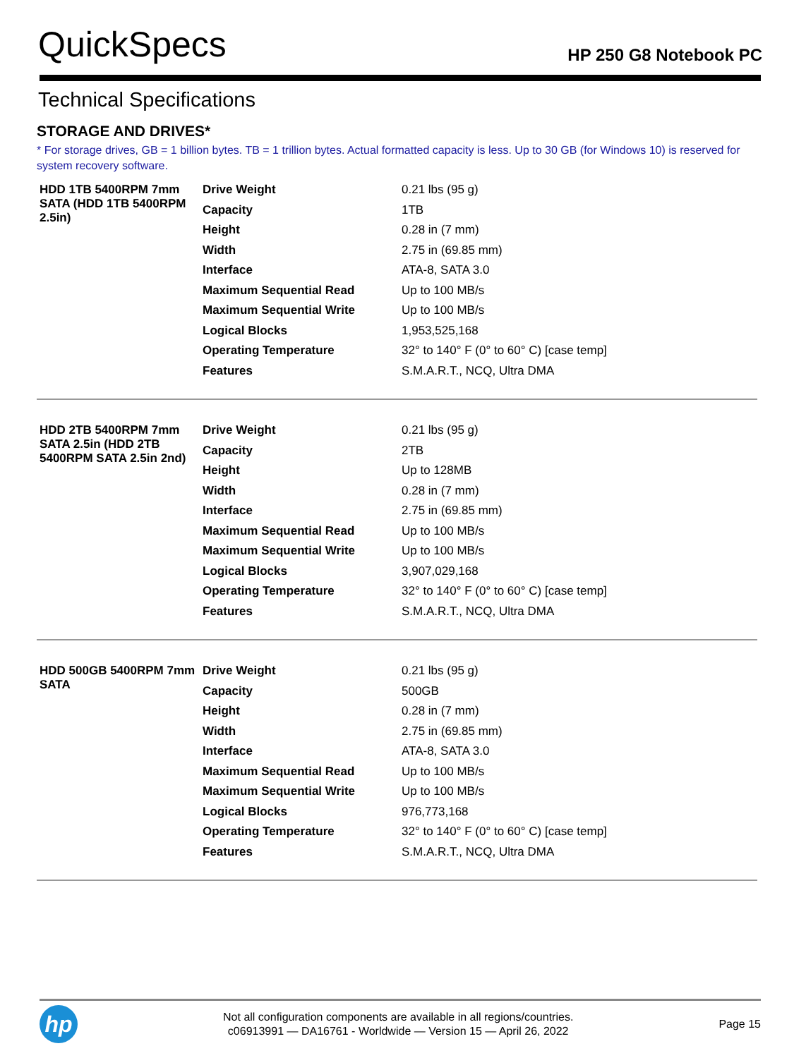QuickSpecs
HP 250 G8 Notebook PC
Technical Specifications
STORAGE AND DRIVES*
* For storage drives, GB = 1 billion bytes. TB = 1 trillion bytes. Actual formatted capacity is less. Up to 30 GB (for Windows 10) is reserved for system recovery software.
| HDD 1TB 5400RPM 7mm SATA (HDD 1TB 5400RPM 2.5in) | Drive Weight | 0.21 lbs (95 g) |
| | Capacity | 1TB |
| | Height | 0.28 in (7 mm) |
| | Width | 2.75 in (69.85 mm) |
| | Interface | ATA-8, SATA 3.0 |
| | Maximum Sequential Read | Up to 100 MB/s |
| | Maximum Sequential Write | Up to 100 MB/s |
| | Logical Blocks | 1,953,525,168 |
| | Operating Temperature | 32° to 140° F (0° to 60° C) [case temp] |
| | Features | S.M.A.R.T., NCQ, Ultra DMA |
| HDD 2TB 5400RPM 7mm SATA 2.5in (HDD 2TB 5400RPM SATA 2.5in 2nd) | Drive Weight | 0.21 lbs (95 g) |
| | Capacity | 2TB |
| | Height | Up to 128MB |
| | Width | 0.28 in (7 mm) |
| | Interface | 2.75 in (69.85 mm) |
| | Maximum Sequential Read | Up to 100 MB/s |
| | Maximum Sequential Write | Up to 100 MB/s |
| | Logical Blocks | 3,907,029,168 |
| | Operating Temperature | 32° to 140° F (0° to 60° C) [case temp] |
| | Features | S.M.A.R.T., NCQ, Ultra DMA |
| HDD 500GB 5400RPM 7mm SATA | Drive Weight | 0.21 lbs (95 g) |
| | Capacity | 500GB |
| | Height | 0.28 in (7 mm) |
| | Width | 2.75 in (69.85 mm) |
| | Interface | ATA-8, SATA 3.0 |
| | Maximum Sequential Read | Up to 100 MB/s |
| | Maximum Sequential Write | Up to 100 MB/s |
| | Logical Blocks | 976,773,168 |
| | Operating Temperature | 32° to 140° F (0° to 60° C) [case temp] |
| | Features | S.M.A.R.T., NCQ, Ultra DMA |
hp
Not all configuration components are available in all regions/countries.
c06913991 — DA16761 - Worldwide — Version 15 — April 26, 2022
Page 15